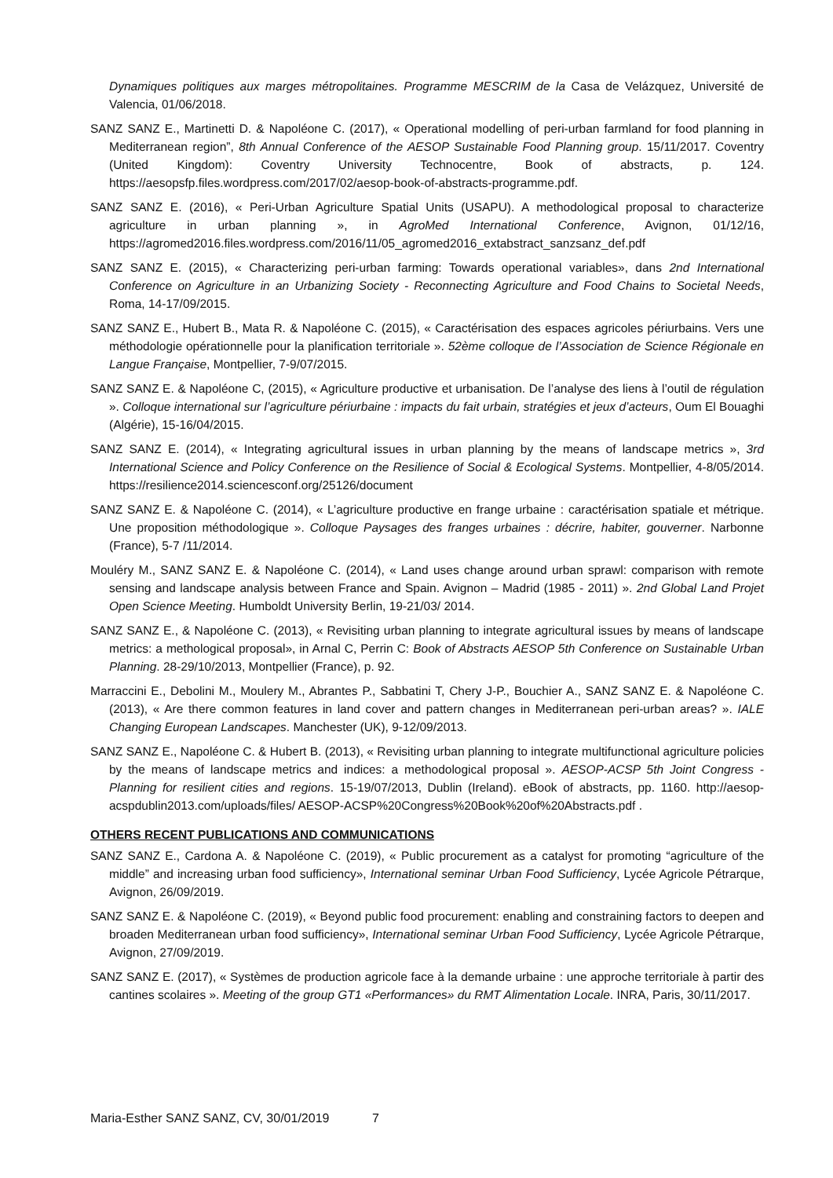Dynamiques politiques aux marges métropolitaines. Programme MESCRIM de la Casa de Velázquez, Université de Valencia, 01/06/2018.
SANZ SANZ E., Martinetti D. & Napoléone C. (2017), « Operational modelling of peri-urban farmland for food planning in Mediterranean region”, 8th Annual Conference of the AESOP Sustainable Food Planning group. 15/11/2017. Coventry (United Kingdom): Coventry University Technocentre, Book of abstracts, p. 124. https://aesopsfp.files.wordpress.com/2017/02/aesop-book-of-abstracts-programme.pdf.
SANZ SANZ E. (2016), « Peri-Urban Agriculture Spatial Units (USAPU). A methodological proposal to characterize agriculture in urban planning », in AgroMed International Conference, Avignon, 01/12/16, https://agromed2016.files.wordpress.com/2016/11/05_agromed2016_extabstract_sanzsanz_def.pdf
SANZ SANZ E. (2015), « Characterizing peri-urban farming: Towards operational variables», dans 2nd International Conference on Agriculture in an Urbanizing Society - Reconnecting Agriculture and Food Chains to Societal Needs, Roma, 14-17/09/2015.
SANZ SANZ E., Hubert B., Mata R. & Napoléone C. (2015), « Caractérisation des espaces agricoles périurbains. Vers une méthodologie opérationnelle pour la planification territoriale ». 52ème colloque de l’Association de Science Régionale en Langue Française, Montpellier, 7-9/07/2015.
SANZ SANZ E. & Napoléone C, (2015), « Agriculture productive et urbanisation. De l’analyse des liens à l’outil de régulation ». Colloque international sur l’agriculture périurbaine : impacts du fait urbain, stratégies et jeux d’acteurs, Oum El Bouaghi (Algérie), 15-16/04/2015.
SANZ SANZ E. (2014), « Integrating agricultural issues in urban planning by the means of landscape metrics », 3rd International Science and Policy Conference on the Resilience of Social & Ecological Systems. Montpellier, 4-8/05/2014. https://resilience2014.sciencesconf.org/25126/document
SANZ SANZ E. & Napoléone C. (2014), « L’agriculture productive en frange urbaine : caractérisation spatiale et métrique. Une proposition méthodologique ». Colloque Paysages des franges urbaines : décrire, habiter, gouverner. Narbonne (France), 5-7 /11/2014.
Mouléry M., SANZ SANZ E. & Napoléone C. (2014), « Land uses change around urban sprawl: comparison with remote sensing and landscape analysis between France and Spain. Avignon – Madrid (1985 - 2011) ». 2nd Global Land Projet Open Science Meeting. Humboldt University Berlin, 19-21/03/ 2014.
SANZ SANZ E., & Napoléone C. (2013), « Revisiting urban planning to integrate agricultural issues by means of landscape metrics: a methological proposal», in Arnal C, Perrin C: Book of Abstracts AESOP 5th Conference on Sustainable Urban Planning. 28-29/10/2013, Montpellier (France), p. 92.
Marraccini E., Debolini M., Moulery M., Abrantes P., Sabbatini T, Chery J-P., Bouchier A., SANZ SANZ E. & Napoléone C. (2013), « Are there common features in land cover and pattern changes in Mediterranean peri-urban areas? ». IALE Changing European Landscapes. Manchester (UK), 9-12/09/2013.
SANZ SANZ E., Napoléone C. & Hubert B. (2013), « Revisiting urban planning to integrate multifunctional agriculture policies by the means of landscape metrics and indices: a methodological proposal ». AESOP-ACSP 5th Joint Congress - Planning for resilient cities and regions. 15-19/07/2013, Dublin (Ireland). eBook of abstracts, pp. 1160. http://aesop-acspdublin2013.com/uploads/files/ AESOP-ACSP%20Congress%20Book%20of%20Abstracts.pdf .
OTHERS RECENT PUBLICATIONS AND COMMUNICATIONS
SANZ SANZ E., Cardona A. & Napoléone C. (2019), « Public procurement as a catalyst for promoting “agriculture of the middle” and increasing urban food sufficiency», International seminar Urban Food Sufficiency, Lycée Agricole Pétrarque, Avignon, 26/09/2019.
SANZ SANZ E. & Napoléone C. (2019), « Beyond public food procurement: enabling and constraining factors to deepen and broaden Mediterranean urban food sufficiency», International seminar Urban Food Sufficiency, Lycée Agricole Pétrarque, Avignon, 27/09/2019.
SANZ SANZ E. (2017), « Systèmes de production agricole face à la demande urbaine : une approche territoriale à partir des cantines scolaires ». Meeting of the group GT1 «Performances» du RMT Alimentation Locale. INRA, Paris, 30/11/2017.
Maria-Esther SANZ SANZ, CV, 30/01/2019 7